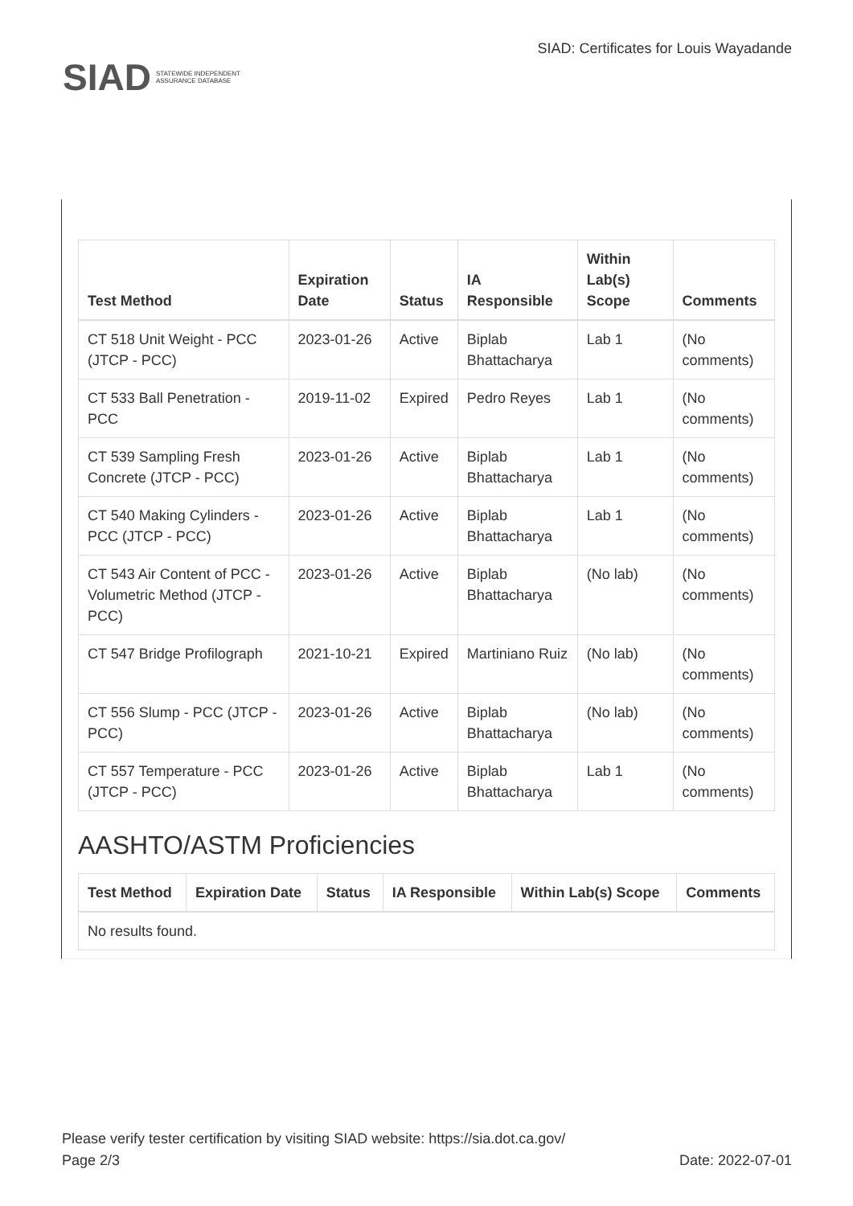SIAD STATEWIDE INDEPENDENT
ASSURANCE DATABASE
SIAD: Certificates for Louis Wayadande
| Test Method | Expiration Date | Status | IA Responsible | Within Lab(s) Scope | Comments |
| --- | --- | --- | --- | --- | --- |
| CT 518 Unit Weight - PCC (JTCP - PCC) | 2023-01-26 | Active | Biplab Bhattacharya | Lab 1 | (No comments) |
| CT 533 Ball Penetration - PCC | 2019-11-02 | Expired | Pedro Reyes | Lab 1 | (No comments) |
| CT 539 Sampling Fresh Concrete (JTCP - PCC) | 2023-01-26 | Active | Biplab Bhattacharya | Lab 1 | (No comments) |
| CT 540 Making Cylinders - PCC (JTCP - PCC) | 2023-01-26 | Active | Biplab Bhattacharya | Lab 1 | (No comments) |
| CT 543 Air Content of PCC - Volumetric Method (JTCP - PCC) | 2023-01-26 | Active | Biplab Bhattacharya | (No lab) | (No comments) |
| CT 547 Bridge Profilograph | 2021-10-21 | Expired | Martiniano Ruiz | (No lab) | (No comments) |
| CT 556 Slump - PCC (JTCP - PCC) | 2023-01-26 | Active | Biplab Bhattacharya | (No lab) | (No comments) |
| CT 557 Temperature - PCC (JTCP - PCC) | 2023-01-26 | Active | Biplab Bhattacharya | Lab 1 | (No comments) |
AASHTO/ASTM Proficiencies
| Test Method | Expiration Date | Status | IA Responsible | Within Lab(s) Scope | Comments |
| --- | --- | --- | --- | --- | --- |
| No results found. | | | | | |
Please verify tester certification by visiting SIAD website: https://sia.dot.ca.gov/
Page 2/3 Date: 2022-07-01